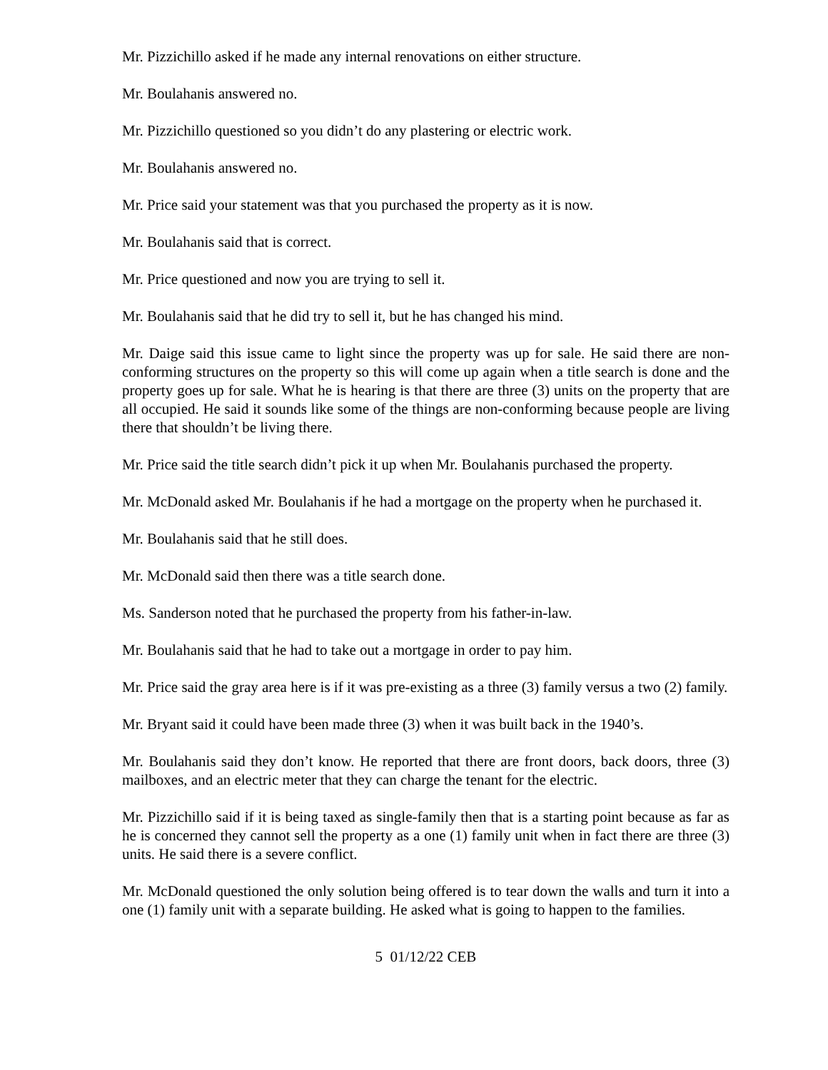Mr. Pizzichillo asked if he made any internal renovations on either structure.
Mr. Boulahanis answered no.
Mr. Pizzichillo questioned so you didn’t do any plastering or electric work.
Mr. Boulahanis answered no.
Mr. Price said your statement was that you purchased the property as it is now.
Mr. Boulahanis said that is correct.
Mr. Price questioned and now you are trying to sell it.
Mr. Boulahanis said that he did try to sell it, but he has changed his mind.
Mr. Daige said this issue came to light since the property was up for sale. He said there are non-conforming structures on the property so this will come up again when a title search is done and the property goes up for sale. What he is hearing is that there are three (3) units on the property that are all occupied. He said it sounds like some of the things are non-conforming because people are living there that shouldn’t be living there.
Mr. Price said the title search didn’t pick it up when Mr. Boulahanis purchased the property.
Mr. McDonald asked Mr. Boulahanis if he had a mortgage on the property when he purchased it.
Mr. Boulahanis said that he still does.
Mr. McDonald said then there was a title search done.
Ms. Sanderson noted that he purchased the property from his father-in-law.
Mr. Boulahanis said that he had to take out a mortgage in order to pay him.
Mr. Price said the gray area here is if it was pre-existing as a three (3) family versus a two (2) family.
Mr. Bryant said it could have been made three (3) when it was built back in the 1940’s.
Mr. Boulahanis said they don’t know. He reported that there are front doors, back doors, three (3) mailboxes, and an electric meter that they can charge the tenant for the electric.
Mr. Pizzichillo said if it is being taxed as single-family then that is a starting point because as far as he is concerned they cannot sell the property as a one (1) family unit when in fact there are three (3) units. He said there is a severe conflict.
Mr. McDonald questioned the only solution being offered is to tear down the walls and turn it into a one (1) family unit with a separate building. He asked what is going to happen to the families.
5 01/12/22 CEB